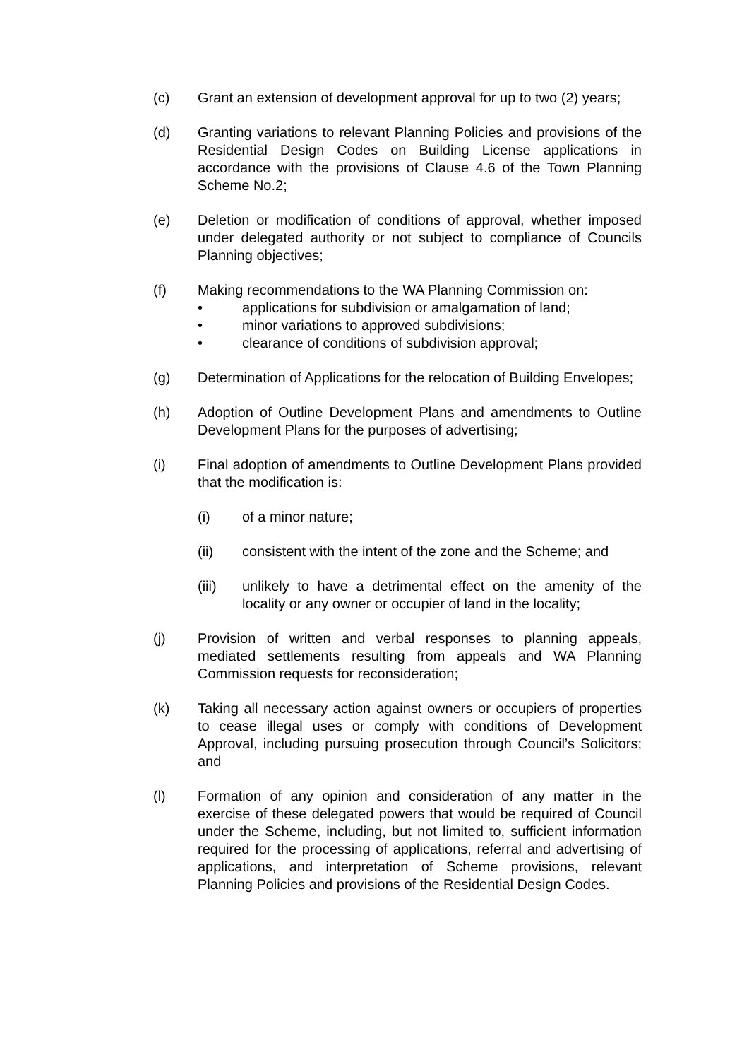(c) Grant an extension of development approval for up to two (2) years;
(d) Granting variations to relevant Planning Policies and provisions of the Residential Design Codes on Building License applications in accordance with the provisions of Clause 4.6 of the Town Planning Scheme No.2;
(e) Deletion or modification of conditions of approval, whether imposed under delegated authority or not subject to compliance of Councils Planning objectives;
(f) Making recommendations to the WA Planning Commission on:
• applications for subdivision or amalgamation of land;
• minor variations to approved subdivisions;
• clearance of conditions of subdivision approval;
(g) Determination of Applications for the relocation of Building Envelopes;
(h) Adoption of Outline Development Plans and amendments to Outline Development Plans for the purposes of advertising;
(i) Final adoption of amendments to Outline Development Plans provided that the modification is:
(i) of a minor nature;
(ii) consistent with the intent of the zone and the Scheme; and
(iii) unlikely to have a detrimental effect on the amenity of the locality or any owner or occupier of land in the locality;
(j) Provision of written and verbal responses to planning appeals, mediated settlements resulting from appeals and WA Planning Commission requests for reconsideration;
(k) Taking all necessary action against owners or occupiers of properties to cease illegal uses or comply with conditions of Development Approval, including pursuing prosecution through Council’s Solicitors; and
(l) Formation of any opinion and consideration of any matter in the exercise of these delegated powers that would be required of Council under the Scheme, including, but not limited to, sufficient information required for the processing of applications, referral and advertising of applications, and interpretation of Scheme provisions, relevant Planning Policies and provisions of the Residential Design Codes.